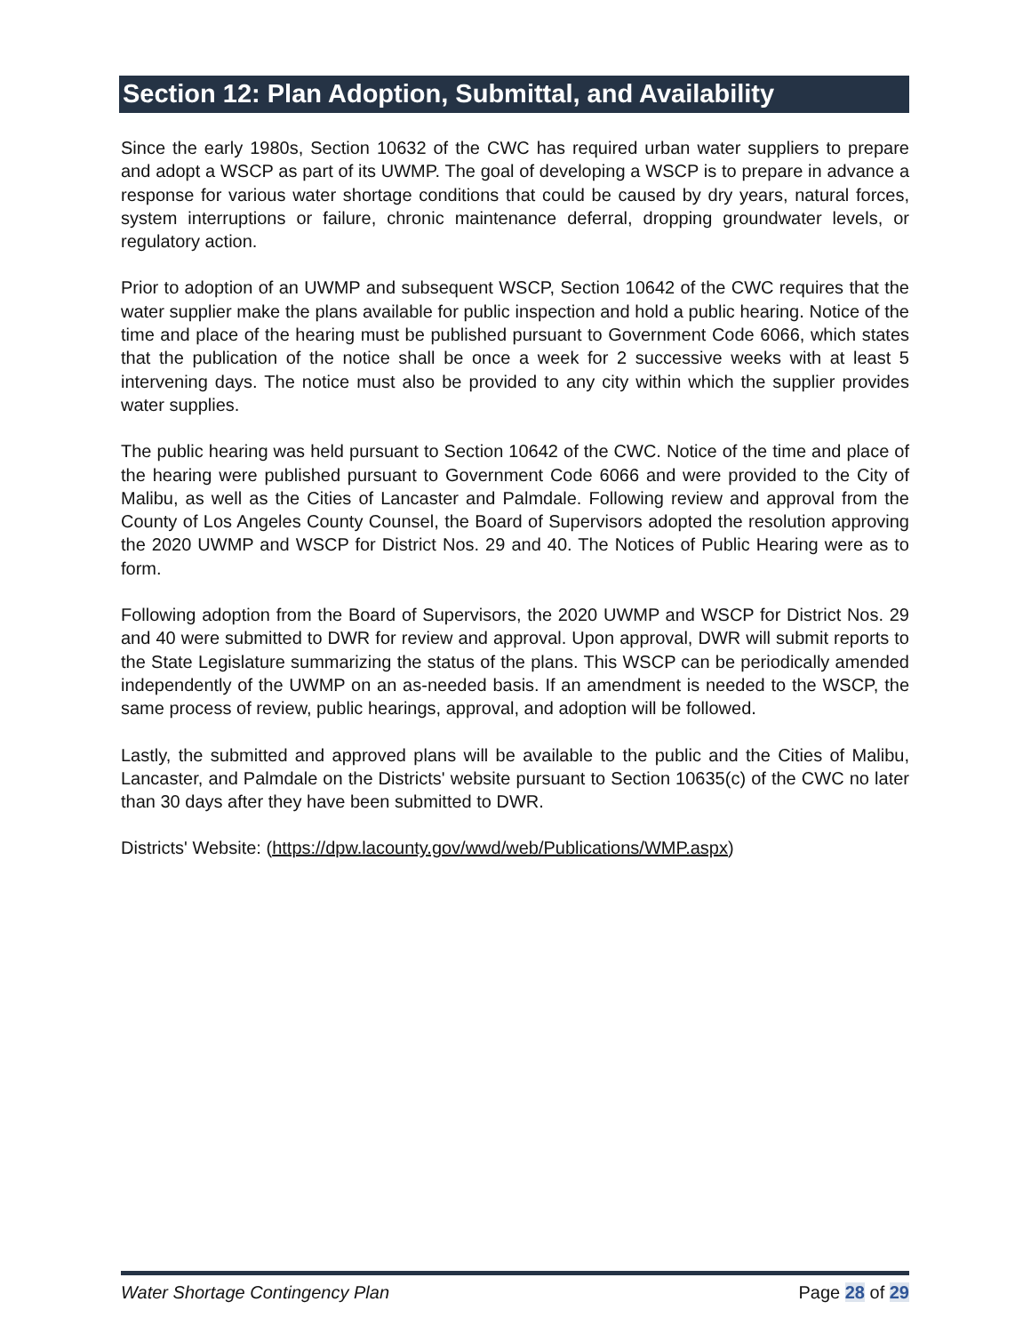Section 12: Plan Adoption, Submittal, and Availability
Since the early 1980s, Section 10632 of the CWC has required urban water suppliers to prepare and adopt a WSCP as part of its UWMP. The goal of developing a WSCP is to prepare in advance a response for various water shortage conditions that could be caused by dry years, natural forces, system interruptions or failure, chronic maintenance deferral, dropping groundwater levels, or regulatory action.
Prior to adoption of an UWMP and subsequent WSCP, Section 10642 of the CWC requires that the water supplier make the plans available for public inspection and hold a public hearing. Notice of the time and place of the hearing must be published pursuant to Government Code 6066, which states that the publication of the notice shall be once a week for 2 successive weeks with at least 5 intervening days. The notice must also be provided to any city within which the supplier provides water supplies.
The public hearing was held pursuant to Section 10642 of the CWC. Notice of the time and place of the hearing were published pursuant to Government Code 6066 and were provided to the City of Malibu, as well as the Cities of Lancaster and Palmdale. Following review and approval from the County of Los Angeles County Counsel, the Board of Supervisors adopted the resolution approving the 2020 UWMP and WSCP for District Nos. 29 and 40. The Notices of Public Hearing were as to form.
Following adoption from the Board of Supervisors, the 2020 UWMP and WSCP for District Nos. 29 and 40 were submitted to DWR for review and approval. Upon approval, DWR will submit reports to the State Legislature summarizing the status of the plans. This WSCP can be periodically amended independently of the UWMP on an as-needed basis. If an amendment is needed to the WSCP, the same process of review, public hearings, approval, and adoption will be followed.
Lastly, the submitted and approved plans will be available to the public and the Cities of Malibu, Lancaster, and Palmdale on the Districts' website pursuant to Section 10635(c) of the CWC no later than 30 days after they have been submitted to DWR.
Districts' Website: (https://dpw.lacounty.gov/wwd/web/Publications/WMP.aspx)
Water Shortage Contingency Plan Page 28 of 29